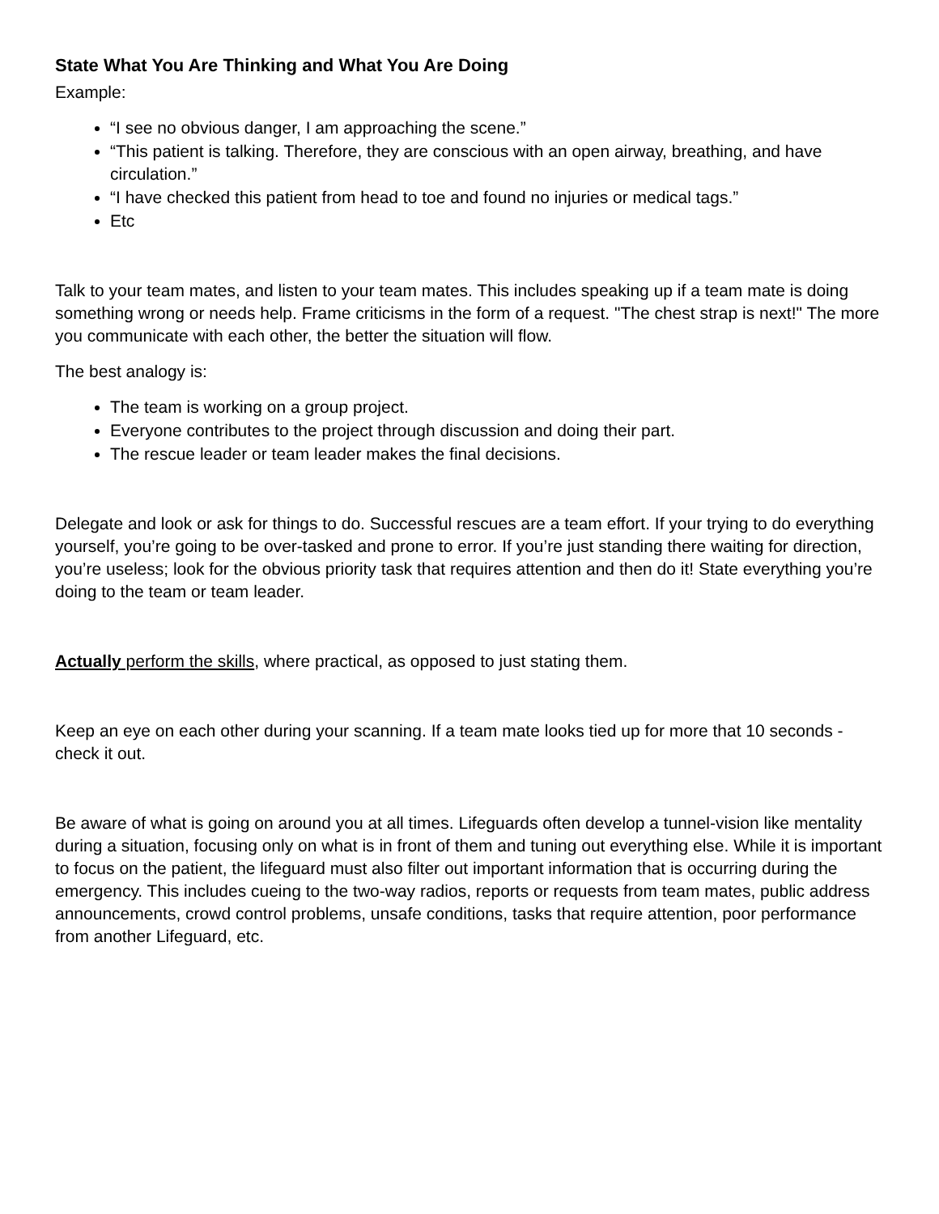State What You Are Thinking and What You Are Doing
Example:
“I see no obvious danger, I am approaching the scene.”
“This patient is talking. Therefore, they are conscious with an open airway, breathing, and have circulation.”
“I have checked this patient from head to toe and found no injuries or medical tags.”
Etc
Talk to your team mates, and listen to your team mates. This includes speaking up if a team mate is doing something wrong or needs help. Frame criticisms in the form of a request. "The chest strap is next!" The more you communicate with each other, the better the situation will flow.
The best analogy is:
The team is working on a group project.
Everyone contributes to the project through discussion and doing their part.
The rescue leader or team leader makes the final decisions.
Delegate and look or ask for things to do. Successful rescues are a team effort. If your trying to do everything yourself, you’re going to be over-tasked and prone to error. If you’re just standing there waiting for direction, you’re useless; look for the obvious priority task that requires attention and then do it! State everything you’re doing to the team or team leader.
Actually perform the skills, where practical, as opposed to just stating them.
Keep an eye on each other during your scanning. If a team mate looks tied up for more that 10 seconds - check it out.
Be aware of what is going on around you at all times. Lifeguards often develop a tunnel-vision like mentality during a situation, focusing only on what is in front of them and tuning out everything else. While it is important to focus on the patient, the lifeguard must also filter out important information that is occurring during the emergency. This includes cueing to the two-way radios, reports or requests from team mates, public address announcements, crowd control problems, unsafe conditions, tasks that require attention, poor performance from another Lifeguard, etc.